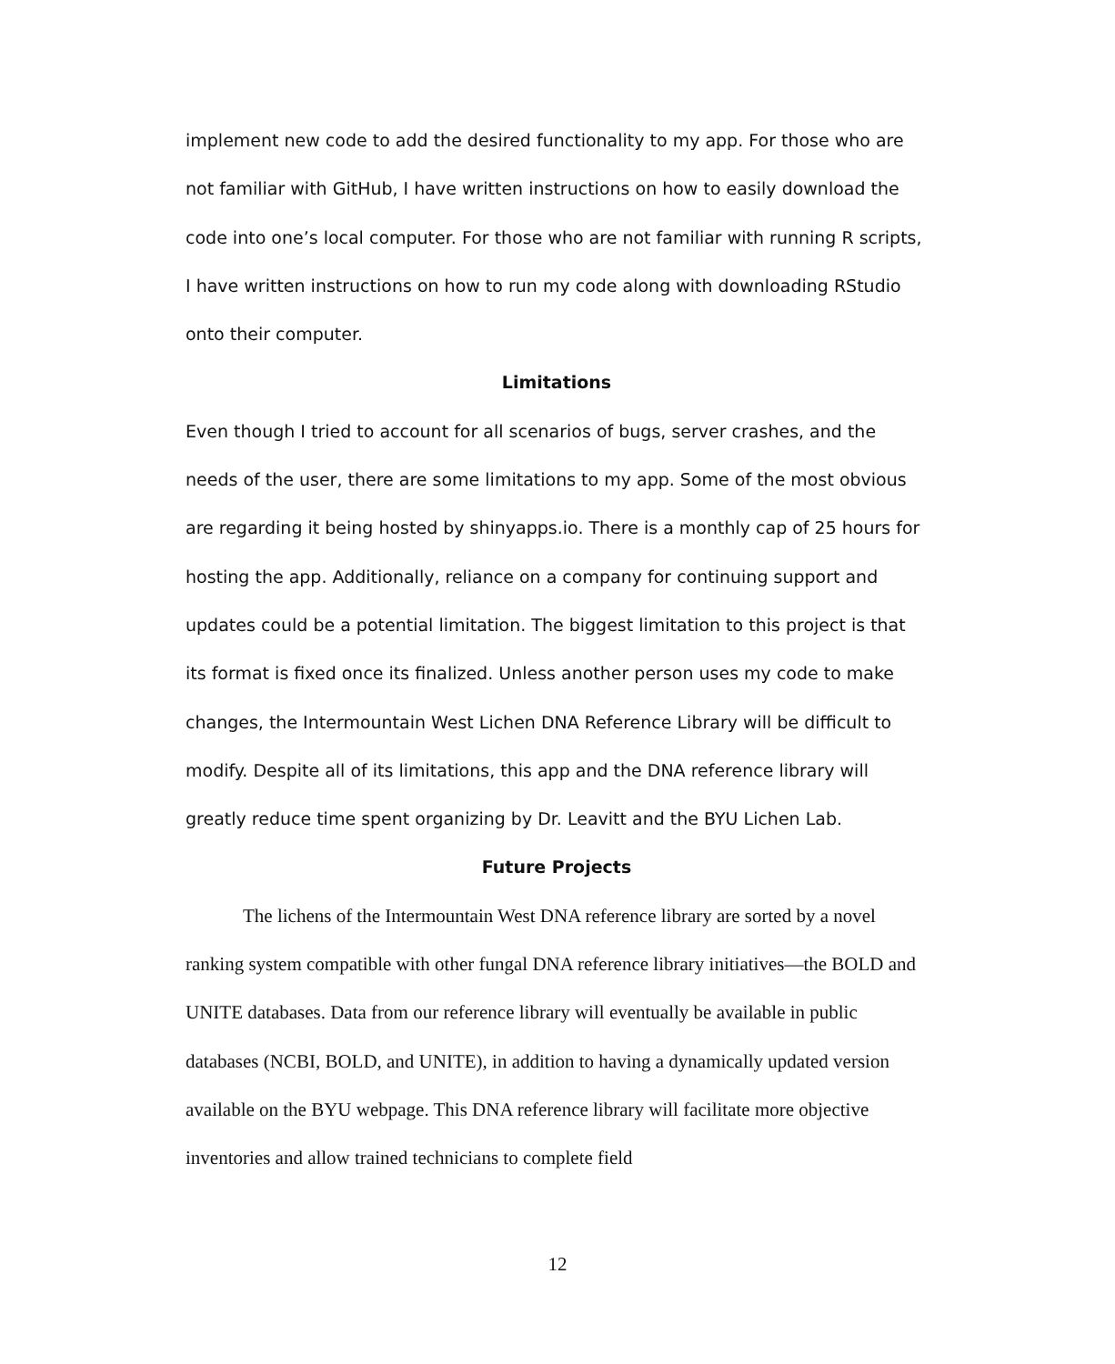implement new code to add the desired functionality to my app. For those who are not familiar with GitHub, I have written instructions on how to easily download the code into one’s local computer. For those who are not familiar with running R scripts, I have written instructions on how to run my code along with downloading RStudio onto their computer.
Limitations
Even though I tried to account for all scenarios of bugs, server crashes, and the needs of the user, there are some limitations to my app. Some of the most obvious are regarding it being hosted by shinyapps.io. There is a monthly cap of 25 hours for hosting the app. Additionally, reliance on a company for continuing support and updates could be a potential limitation. The biggest limitation to this project is that its format is fixed once its finalized. Unless another person uses my code to make changes, the Intermountain West Lichen DNA Reference Library will be difficult to modify. Despite all of its limitations, this app and the DNA reference library will greatly reduce time spent organizing by Dr. Leavitt and the BYU Lichen Lab.
Future Projects
The lichens of the Intermountain West DNA reference library are sorted by a novel ranking system compatible with other fungal DNA reference library initiatives—the BOLD and UNITE databases. Data from our reference library will eventually be available in public databases (NCBI, BOLD, and UNITE), in addition to having a dynamically updated version available on the BYU webpage. This DNA reference library will facilitate more objective inventories and allow trained technicians to complete field
12